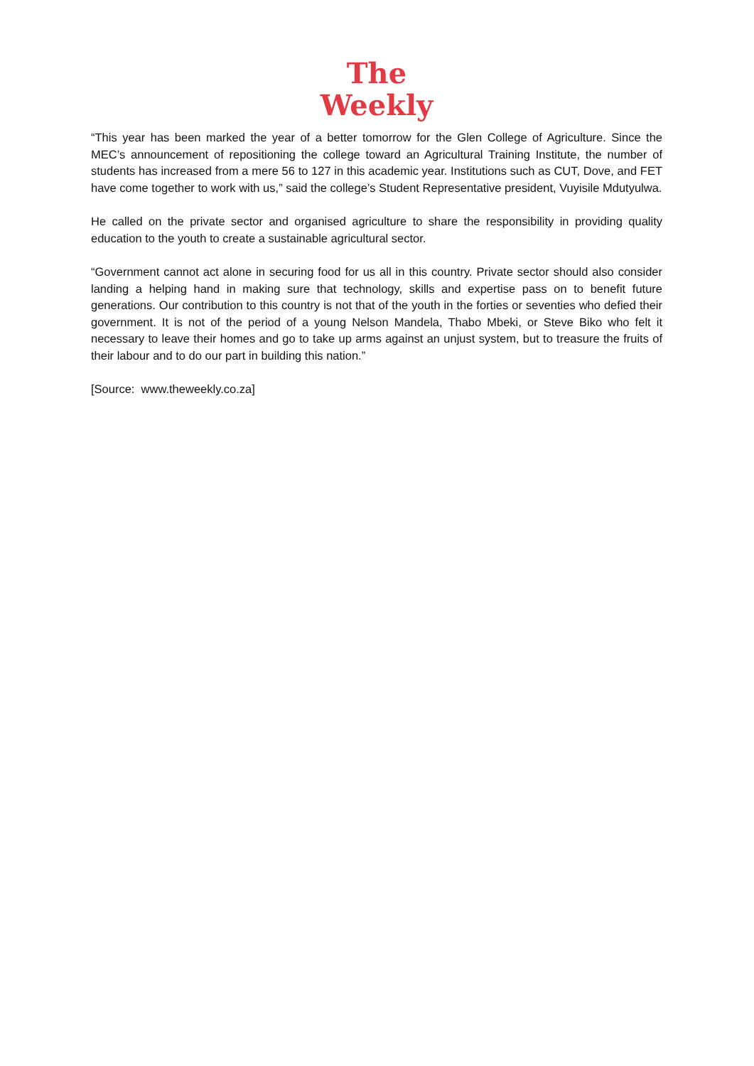The
Weekly
“This year has been marked the year of a better tomorrow for the Glen College of Agriculture. Since the MEC’s announcement of repositioning the college toward an Agricultural Training Institute, the number of students has increased from a mere 56 to 127 in this academic year. Institutions such as CUT, Dove, and FET have come together to work with us,” said the college’s Student Representative president, Vuyisile Mdutyulwa.
He called on the private sector and organised agriculture to share the responsibility in providing quality education to the youth to create a sustainable agricultural sector.
“Government cannot act alone in securing food for us all in this country. Private sector should also consider landing a helping hand in making sure that technology, skills and expertise pass on to benefit future generations. Our contribution to this country is not that of the youth in the forties or seventies who defied their government. It is not of the period of a young Nelson Mandela, Thabo Mbeki, or Steve Biko who felt it necessary to leave their homes and go to take up arms against an unjust system, but to treasure the fruits of their labour and to do our part in building this nation.”
[Source: www.theweekly.co.za]